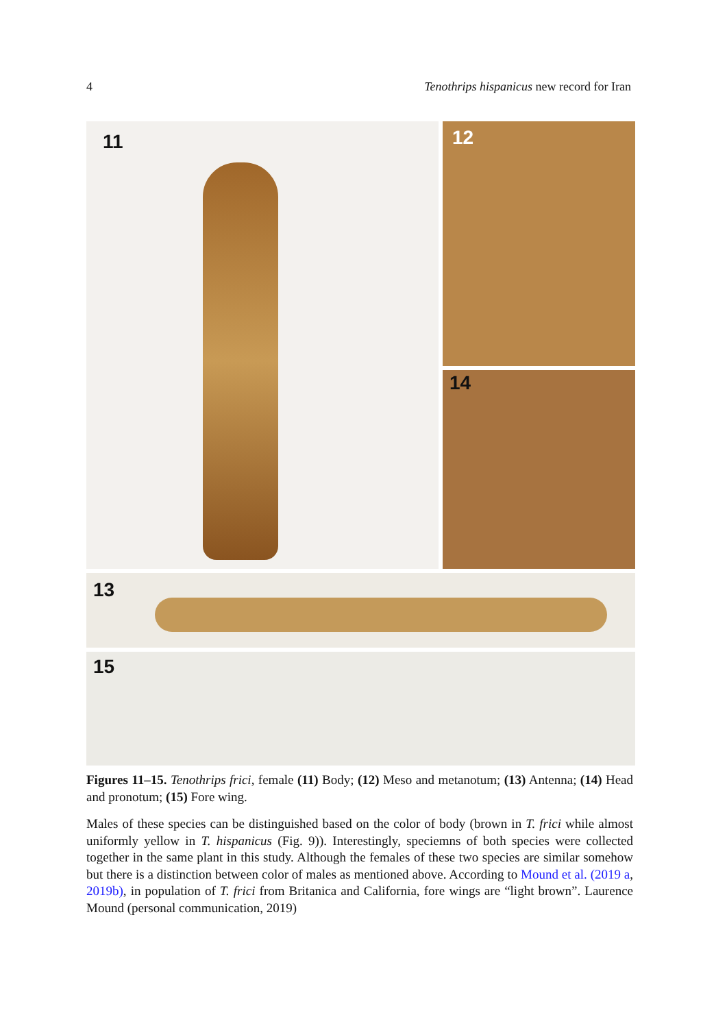4 Tenothrips hispanicus new record for Iran
11 12
14
13
15
Figures 11–15. Tenothrips frici, female (11) Body; (12) Meso and metanotum; (13) Antenna; (14) Head and pronotum; (15) Fore wing.
Males of these species can be distinguished based on the color of body (brown in T. frici while almost uniformly yellow in T. hispanicus (Fig. 9)). Interestingly, speciemns of both species were collected together in the same plant in this study. Although the females of these two species are similar somehow but there is a distinction between color of males as mentioned above. According to Mound et al. (2019 a, 2019b), in population of T. frici from Britanica and California, fore wings are “light brown”. Laurence Mound (personal communication, 2019)